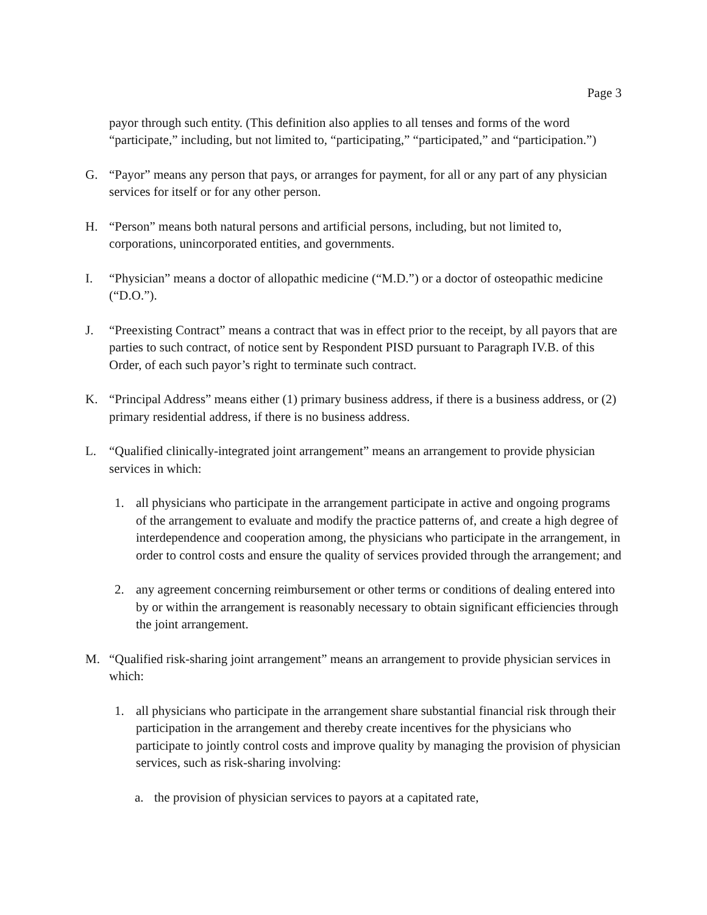Page 3
payor through such entity. (This definition also applies to all tenses and forms of the word “participate,” including, but not limited to, “participating,” “participated,” and “participation.”)
G. “Payor” means any person that pays, or arranges for payment, for all or any part of any physician services for itself or for any other person.
H. “Person” means both natural persons and artificial persons, including, but not limited to, corporations, unincorporated entities, and governments.
I. “Physician” means a doctor of allopathic medicine (“M.D.”) or a doctor of osteopathic medicine (“D.O.”).
J. “Preexisting Contract” means a contract that was in effect prior to the receipt, by all payors that are parties to such contract, of notice sent by Respondent PISD pursuant to Paragraph IV.B. of this Order, of each such payor’s right to terminate such contract.
K. “Principal Address” means either (1) primary business address, if there is a business address, or (2) primary residential address, if there is no business address.
L. “Qualified clinically-integrated joint arrangement” means an arrangement to provide physician services in which:
1. all physicians who participate in the arrangement participate in active and ongoing programs of the arrangement to evaluate and modify the practice patterns of, and create a high degree of interdependence and cooperation among, the physicians who participate in the arrangement, in order to control costs and ensure the quality of services provided through the arrangement; and
2. any agreement concerning reimbursement or other terms or conditions of dealing entered into by or within the arrangement is reasonably necessary to obtain significant efficiencies through the joint arrangement.
M. “Qualified risk-sharing joint arrangement” means an arrangement to provide physician services in which:
1. all physicians who participate in the arrangement share substantial financial risk through their participation in the arrangement and thereby create incentives for the physicians who participate to jointly control costs and improve quality by managing the provision of physician services, such as risk-sharing involving:
a. the provision of physician services to payors at a capitated rate,